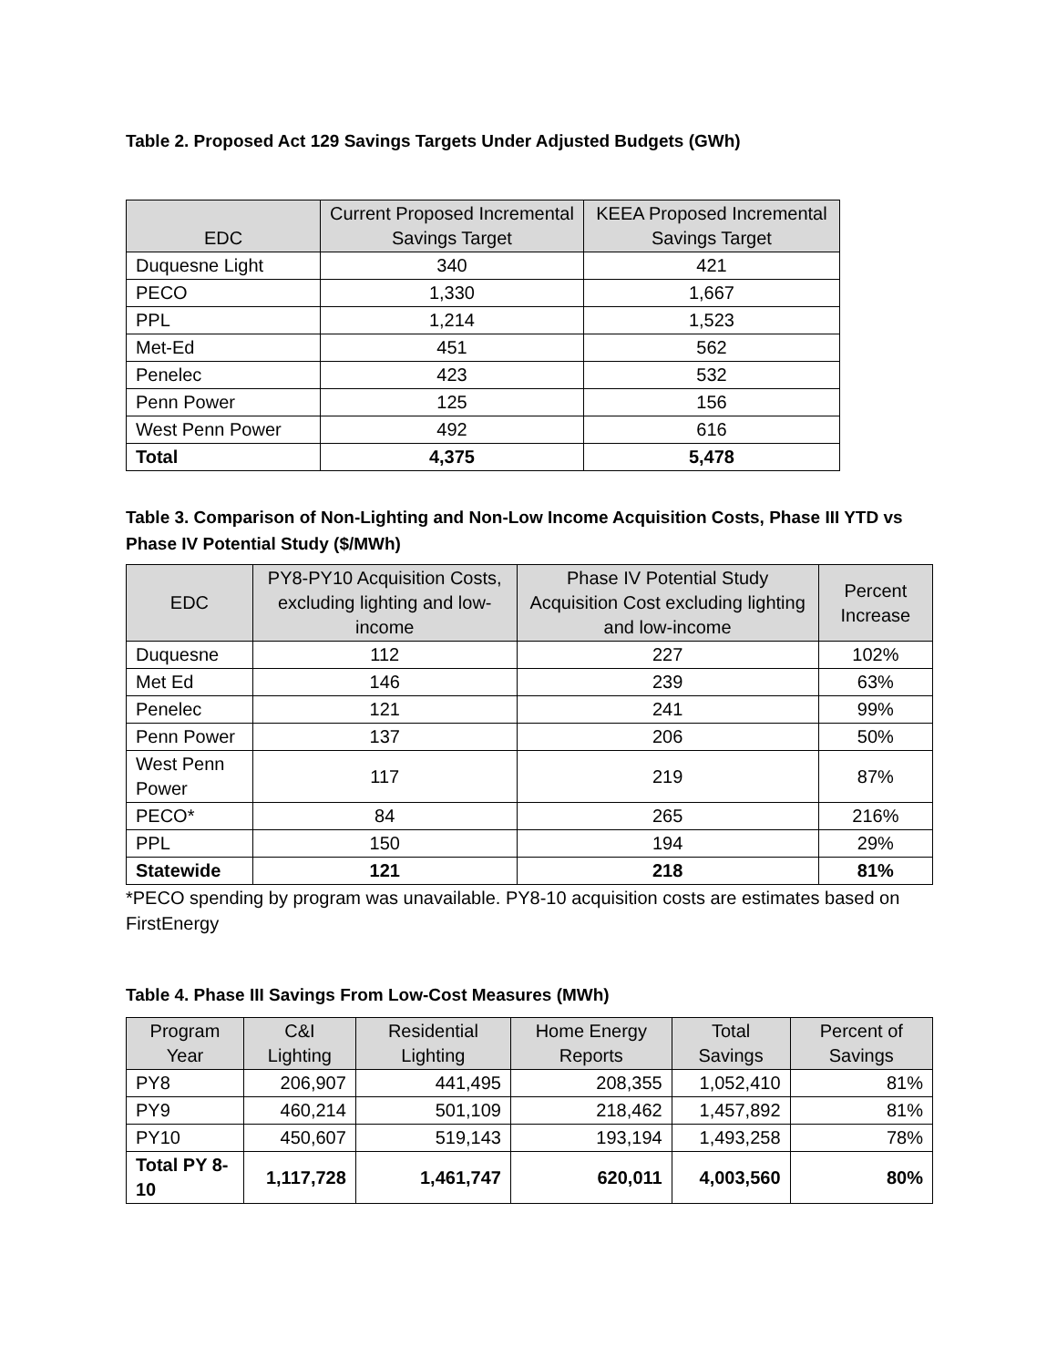Table 2. Proposed Act 129 Savings Targets Under Adjusted Budgets (GWh)
| EDC | Current Proposed Incremental Savings Target | KEEA Proposed Incremental Savings Target |
| --- | --- | --- |
| Duquesne Light | 340 | 421 |
| PECO | 1,330 | 1,667 |
| PPL | 1,214 | 1,523 |
| Met-Ed | 451 | 562 |
| Penelec | 423 | 532 |
| Penn Power | 125 | 156 |
| West Penn Power | 492 | 616 |
| Total | 4,375 | 5,478 |
Table 3. Comparison of Non-Lighting and Non-Low Income Acquisition Costs, Phase III YTD vs Phase IV Potential Study ($/MWh)
| EDC | PY8-PY10 Acquisition Costs, excluding lighting and low-income | Phase IV Potential Study Acquisition Cost excluding lighting and low-income | Percent Increase |
| --- | --- | --- | --- |
| Duquesne | 112 | 227 | 102% |
| Met Ed | 146 | 239 | 63% |
| Penelec | 121 | 241 | 99% |
| Penn Power | 137 | 206 | 50% |
| West Penn Power | 117 | 219 | 87% |
| PECO* | 84 | 265 | 216% |
| PPL | 150 | 194 | 29% |
| Statewide | 121 | 218 | 81% |
*PECO spending by program was unavailable. PY8-10 acquisition costs are estimates based on FirstEnergy
Table 4. Phase III Savings From Low-Cost Measures (MWh)
| Program Year | C&I Lighting | Residential Lighting | Home Energy Reports | Total Savings | Percent of Savings |
| --- | --- | --- | --- | --- | --- |
| PY8 | 206,907 | 441,495 | 208,355 | 1,052,410 | 81% |
| PY9 | 460,214 | 501,109 | 218,462 | 1,457,892 | 81% |
| PY10 | 450,607 | 519,143 | 193,194 | 1,493,258 | 78% |
| Total PY 8-10 | 1,117,728 | 1,461,747 | 620,011 | 4,003,560 | 80% |